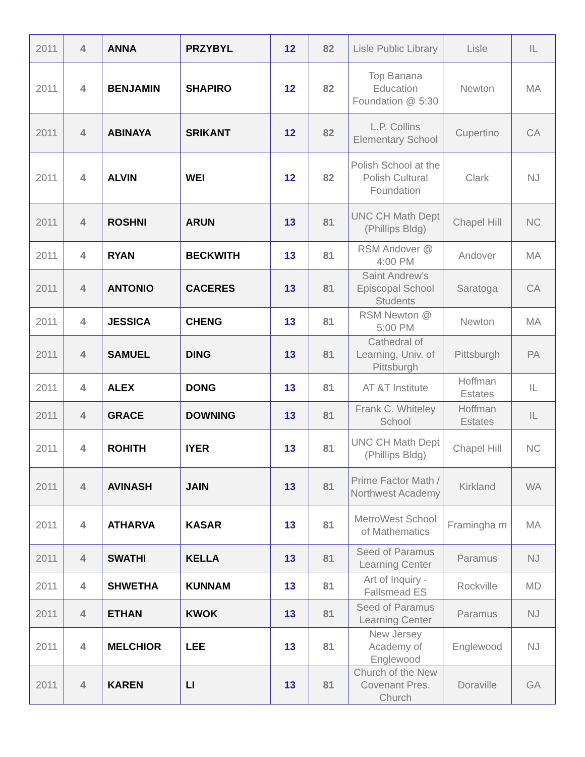| 2011 | 4 | ANNA | PRZYBYL | 12 | 82 | Lisle Public Library | Lisle | IL |
| 2011 | 4 | BENJAMIN | SHAPIRO | 12 | 82 | Top Banana Education Foundation @ 5:30 | Newton | MA |
| 2011 | 4 | ABINAYA | SRIKANT | 12 | 82 | L.P. Collins Elementary School | Cupertino | CA |
| 2011 | 4 | ALVIN | WEI | 12 | 82 | Polish School at the Polish Cultural Foundation | Clark | NJ |
| 2011 | 4 | ROSHNI | ARUN | 13 | 81 | UNC CH Math Dept (Phillips Bldg) | Chapel Hill | NC |
| 2011 | 4 | RYAN | BECKWITH | 13 | 81 | RSM Andover @ 4:00 PM | Andover | MA |
| 2011 | 4 | ANTONIO | CACERES | 13 | 81 | Saint Andrew's Episcopal School Students | Saratoga | CA |
| 2011 | 4 | JESSICA | CHENG | 13 | 81 | RSM Newton @ 5:00 PM | Newton | MA |
| 2011 | 4 | SAMUEL | DING | 13 | 81 | Cathedral of Learning, Univ. of Pittsburgh | Pittsburgh | PA |
| 2011 | 4 | ALEX | DONG | 13 | 81 | AT &T Institute | Hoffman Estates | IL |
| 2011 | 4 | GRACE | DOWNING | 13 | 81 | Frank C. Whiteley School | Hoffman Estates | IL |
| 2011 | 4 | ROHITH | IYER | 13 | 81 | UNC CH Math Dept (Phillips Bldg) | Chapel Hill | NC |
| 2011 | 4 | AVINASH | JAIN | 13 | 81 | Prime Factor Math / Northwest Academy | Kirkland | WA |
| 2011 | 4 | ATHARVA | KASAR | 13 | 81 | MetroWest School of Mathematics | Framingha m | MA |
| 2011 | 4 | SWATHI | KELLA | 13 | 81 | Seed of Paramus Learning Center | Paramus | NJ |
| 2011 | 4 | SHWETHA | KUNNAM | 13 | 81 | Art of Inquiry - Fallsmead ES | Rockville | MD |
| 2011 | 4 | ETHAN | KWOK | 13 | 81 | Seed of Paramus Learning Center | Paramus | NJ |
| 2011 | 4 | MELCHIOR | LEE | 13 | 81 | New Jersey Academy of Englewood | Englewood | NJ |
| 2011 | 4 | KAREN | LI | 13 | 81 | Church of the New Covenant Pres. Church | Doraville | GA |